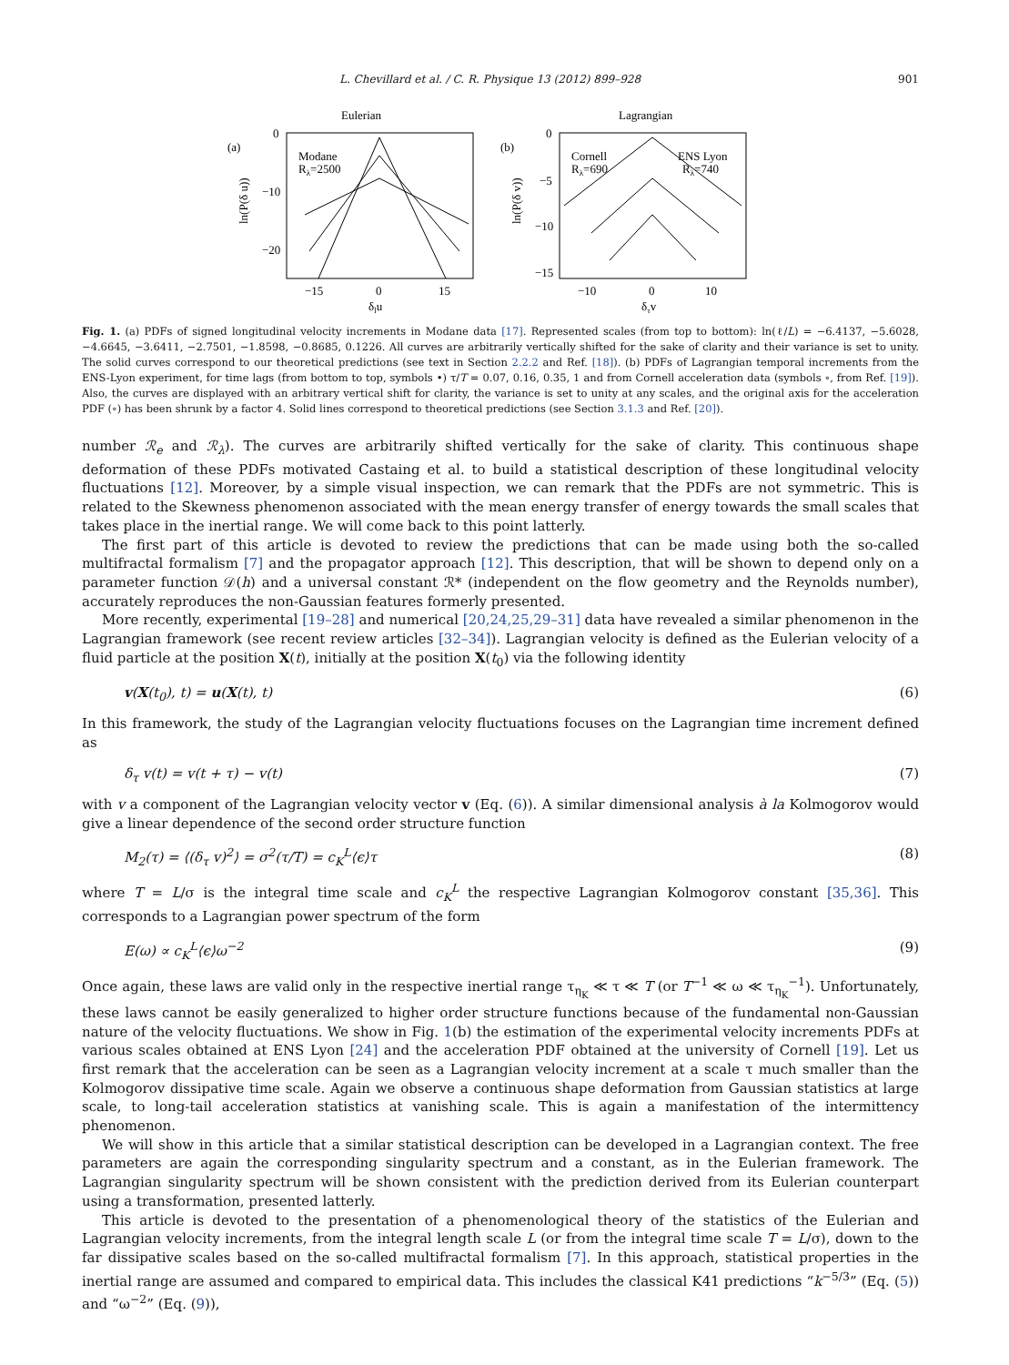L. Chevillard et al. / C. R. Physique 13 (2012) 899–928 901
Eulerian
(a)
Modane
Rλ=2500
0
−10
−20
−15
0
15
δlu
ln(P(δ u))
Lagrangian
(b)
Cornell
Rλ=690
ENS Lyon
Rλ=740
0
−5
−10
−15
−10
0
10
δτv
ln(P(δ v))
Fig. 1. (a) PDFs of signed longitudinal velocity increments in Modane data [17]. Represented scales (from top to bottom): ln(ℓ/L) = −6.4137, −5.6028, −4.6645, −3.6411, −2.7501, −1.8598, −0.8685, 0.1226. All curves are arbitrarily vertically shifted for the sake of clarity and their variance is set to unity. The solid curves correspond to our theoretical predictions (see text in Section 2.2.2 and Ref. [18]). (b) PDFs of Lagrangian temporal increments from the ENS-Lyon experiment, for time lags (from bottom to top, symbols •) τ/T = 0.07, 0.16, 0.35, 1 and from Cornell acceleration data (symbols ∘, from Ref. [19]). Also, the curves are displayed with an arbitrary vertical shift for clarity, the variance is set to unity at any scales, and the original axis for the acceleration PDF (∘) has been shrunk by a factor 4. Solid lines correspond to theoretical predictions (see Section 3.1.3 and Ref. [20]).
number ℛ<sub>e</sub> and ℛ<sub>λ</sub>). The curves are arbitrarily shifted vertically for the sake of clarity. This continuous shape deformation of these PDFs motivated Castaing et al. to build a statistical description of these longitudinal velocity fluctuations [12]. Moreover, by a simple visual inspection, we can remark that the PDFs are not symmetric. This is related to the Skewness phenomenon associated with the mean energy transfer of energy towards the small scales that takes place in the inertial range. We will come back to this point latterly.
The first part of this article is devoted to review the predictions that can be made using both the so-called multifractal formalism [7] and the propagator approach [12]. This description, that will be shown to depend only on a parameter function 𝒟(h) and a universal constant ℛ* (independent on the flow geometry and the Reynolds number), accurately reproduces the non-Gaussian features formerly presented.
More recently, experimental [19–28] and numerical [20,24,25,29–31] data have revealed a similar phenomenon in the Lagrangian framework (see recent review articles [32–34]). Lagrangian velocity is defined as the Eulerian velocity of a fluid particle at the position X(t), initially at the position X(t<sub>0</sub>) via the following identity
v(X(t<sub>0</sub>), t) = u(X(t), t) (6)
In this framework, the study of the Lagrangian velocity fluctuations focuses on the Lagrangian time increment defined as
δ<sub>τ</sub> v(t) = v(t + τ) − v(t) (7)
with v a component of the Lagrangian velocity vector v (Eq. (6)). A similar dimensional analysis à la Kolmogorov would give a linear dependence of the second order structure function
M<sub>2</sub>(τ) = ⟨(δ<sub>τ</sub> v)<sup>2</sup>⟩ = σ<sup>2</sup>(τ/T) = c<sub>K</sub><sup>L</sup>⟨ϵ⟩τ (8)
where T = L/σ is the integral time scale and c<sub>K</sub><sup>L</sup> the respective Lagrangian Kolmogorov constant [35,36]. This corresponds to a Lagrangian power spectrum of the form
E(ω) ∝ c<sub>K</sub><sup>L</sup>⟨ϵ⟩ω<sup>−2</sup> (9)
Once again, these laws are valid only in the respective inertial range τ<sub>η<sub>K</sub></sub> ≪ τ ≪ T (or T<sup>−1</sup> ≪ ω ≪ τ<sub>η<sub>K</sub></sub><sup>−1</sup>). Unfortunately, these laws cannot be easily generalized to higher order structure functions because of the fundamental non-Gaussian nature of the velocity fluctuations. We show in Fig. 1(b) the estimation of the experimental velocity increments PDFs at various scales obtained at ENS Lyon [24] and the acceleration PDF obtained at the university of Cornell [19]. Let us first remark that the acceleration can be seen as a Lagrangian velocity increment at a scale τ much smaller than the Kolmogorov dissipative time scale. Again we observe a continuous shape deformation from Gaussian statistics at large scale, to long-tail acceleration statistics at vanishing scale. This is again a manifestation of the intermittency phenomenon.
We will show in this article that a similar statistical description can be developed in a Lagrangian context. The free parameters are again the corresponding singularity spectrum and a constant, as in the Eulerian framework. The Lagrangian singularity spectrum will be shown consistent with the prediction derived from its Eulerian counterpart using a transformation, presented latterly.
This article is devoted to the presentation of a phenomenological theory of the statistics of the Eulerian and Lagrangian velocity increments, from the integral length scale L (or from the integral time scale T = L/σ), down to the far dissipative scales based on the so-called multifractal formalism [7]. In this approach, statistical properties in the inertial range are assumed and compared to empirical data. This includes the classical K41 predictions “k<sup>−5/3</sup>” (Eq. (5)) and “ω<sup>−2</sup>” (Eq. (9)),